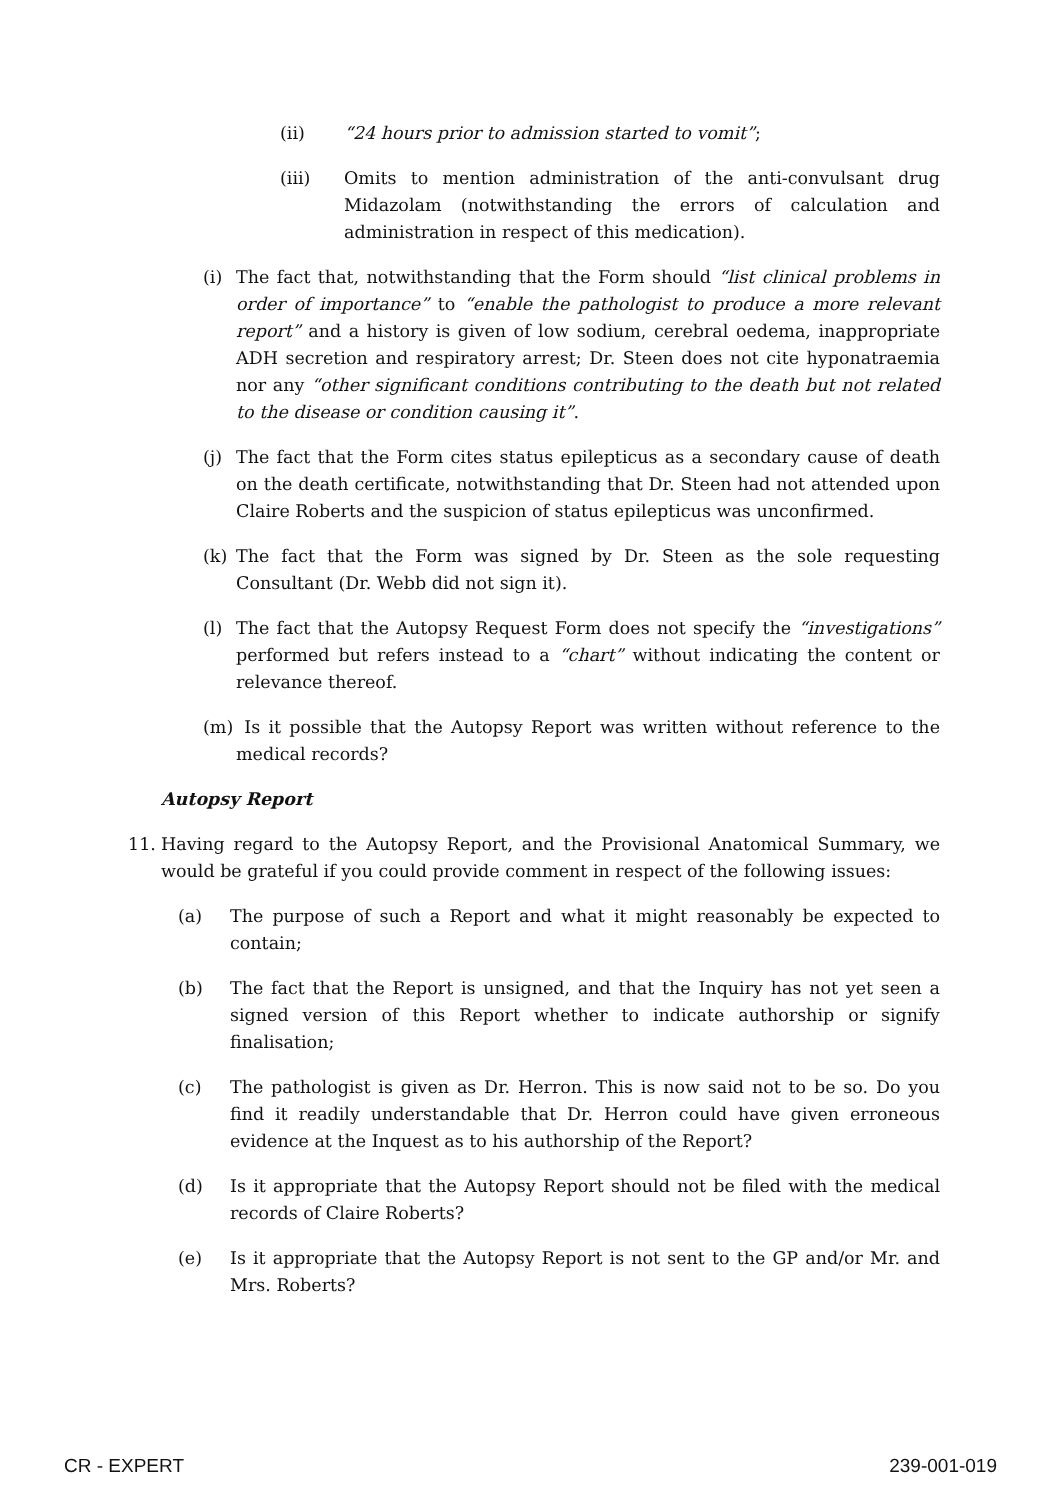(ii) “24 hours prior to admission started to vomit”;
(iii) Omits to mention administration of the anti-convulsant drug Midazolam (notwithstanding the errors of calculation and administration in respect of this medication).
(i) The fact that, notwithstanding that the Form should “list clinical problems in order of importance” to “enable the pathologist to produce a more relevant report” and a history is given of low sodium, cerebral oedema, inappropriate ADH secretion and respiratory arrest; Dr. Steen does not cite hyponatraemia nor any “other significant conditions contributing to the death but not related to the disease or condition causing it”.
(j) The fact that the Form cites status epilepticus as a secondary cause of death on the death certificate, notwithstanding that Dr. Steen had not attended upon Claire Roberts and the suspicion of status epilepticus was unconfirmed.
(k) The fact that the Form was signed by Dr. Steen as the sole requesting Consultant (Dr. Webb did not sign it).
(l) The fact that the Autopsy Request Form does not specify the “investigations” performed but refers instead to a “chart” without indicating the content or relevance thereof.
(m) Is it possible that the Autopsy Report was written without reference to the medical records?
Autopsy Report
11. Having regard to the Autopsy Report, and the Provisional Anatomical Summary, we would be grateful if you could provide comment in respect of the following issues:
(a) The purpose of such a Report and what it might reasonably be expected to contain;
(b) The fact that the Report is unsigned, and that the Inquiry has not yet seen a signed version of this Report whether to indicate authorship or signify finalisation;
(c) The pathologist is given as Dr. Herron. This is now said not to be so. Do you find it readily understandable that Dr. Herron could have given erroneous evidence at the Inquest as to his authorship of the Report?
(d) Is it appropriate that the Autopsy Report should not be filed with the medical records of Claire Roberts?
(e) Is it appropriate that the Autopsy Report is not sent to the GP and/or Mr. and Mrs. Roberts?
CR - EXPERT 239-001-019